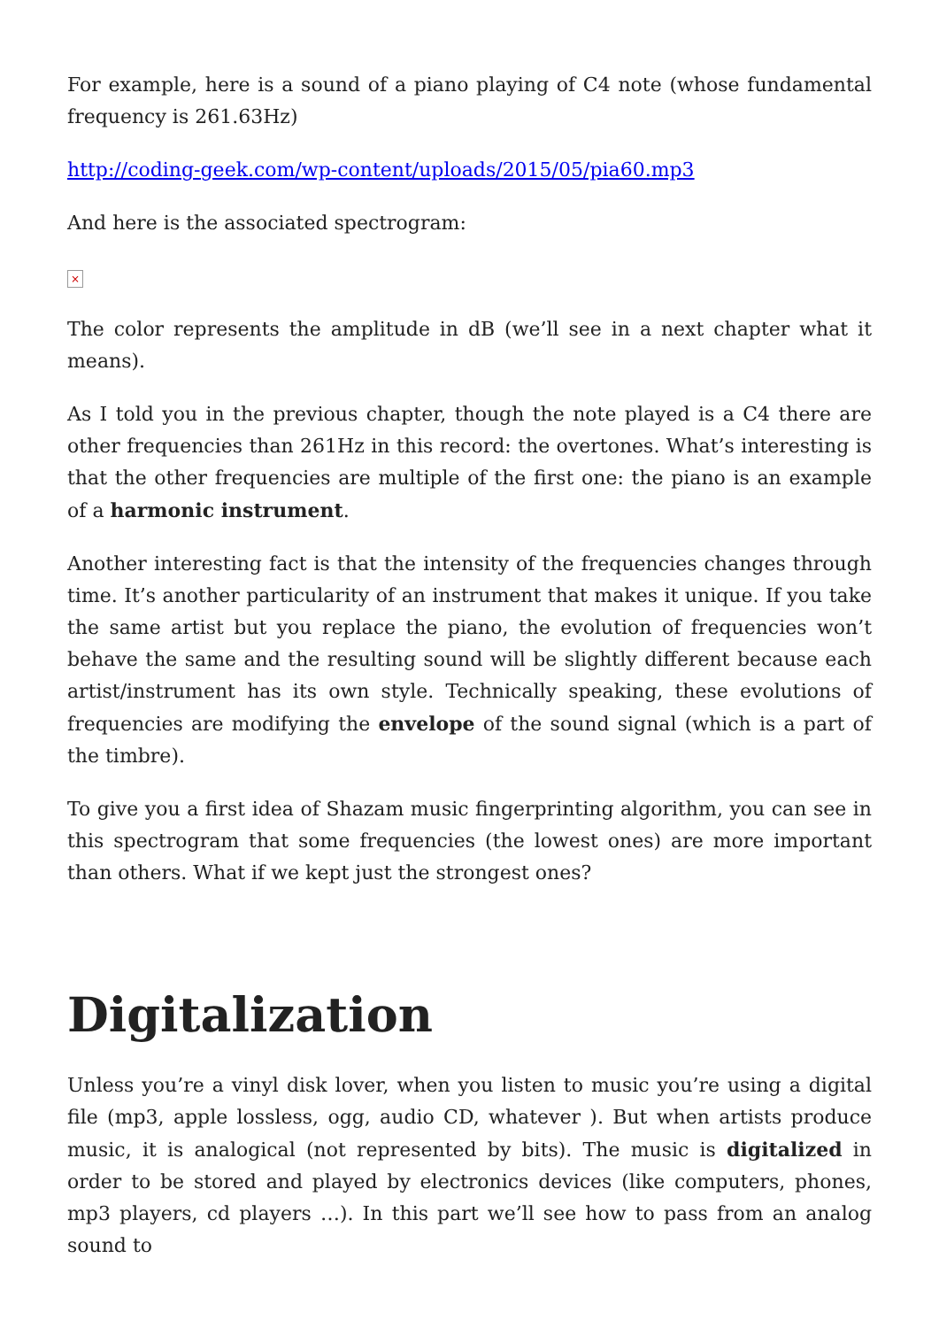For example, here is a sound of a piano playing of C4 note (whose fundamental frequency is 261.63Hz)
http://coding-geek.com/wp-content/uploads/2015/05/pia60.mp3
And here is the associated spectrogram:
×
The color represents the amplitude in dB (we’ll see in a next chapter what it means).
As I told you in the previous chapter, though the note played is a C4 there are other frequencies than 261Hz in this record: the overtones. What’s interesting is that the other frequencies are multiple of the first one: the piano is an example of a harmonic instrument.
Another interesting fact is that the intensity of the frequencies changes through time. It’s another particularity of an instrument that makes it unique. If you take the same artist but you replace the piano, the evolution of frequencies won’t behave the same and the resulting sound will be slightly different because each artist/instrument has its own style. Technically speaking, these evolutions of frequencies are modifying the envelope of the sound signal (which is a part of the timbre).
To give you a first idea of Shazam music fingerprinting algorithm, you can see in this spectrogram that some frequencies (the lowest ones) are more important than others. What if we kept just the strongest ones?
Digitalization
Unless you’re a vinyl disk lover, when you listen to music you’re using a digital file (mp3, apple lossless, ogg, audio CD, whatever ). But when artists produce music, it is analogical (not represented by bits). The music is digitalized in order to be stored and played by electronics devices (like computers, phones, mp3 players, cd players …). In this part we’ll see how to pass from an analog sound to